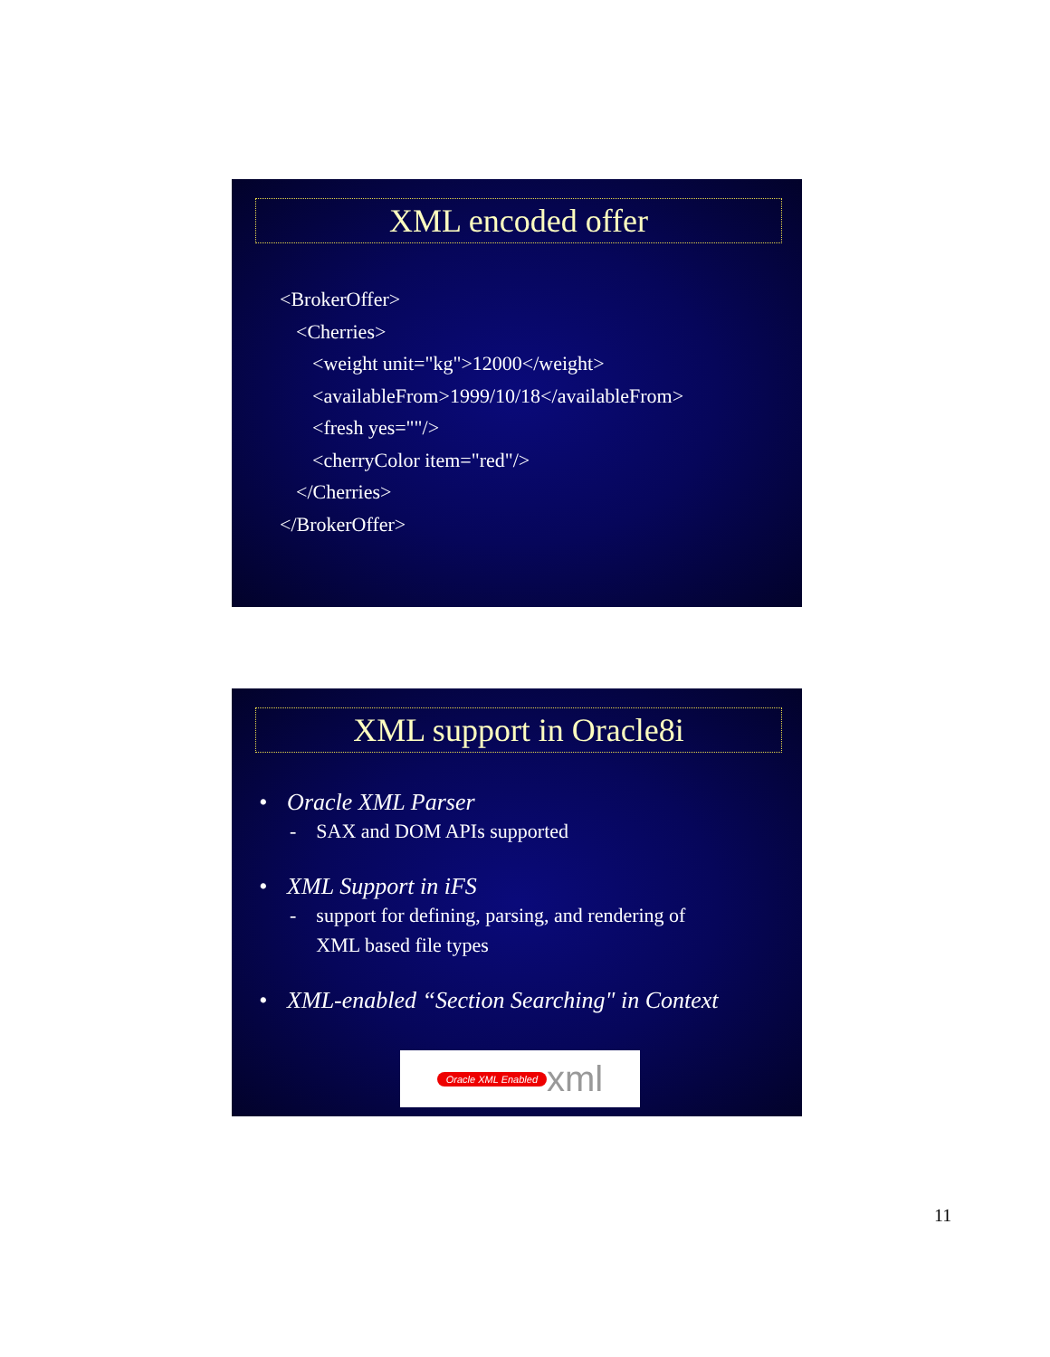XML encoded offer
<BrokerOffer>
<Cherries>
<weight unit="kg">12000</weight>
<availableFrom>1999/10/18</availableFrom>
<fresh yes=""/>
<cherryColor item="red"/>
</Cherries>
</BrokerOffer>
XML support in Oracle8i
• Oracle XML Parser
- SAX and DOM APIs supported
• XML Support in iFS
- support for defining, parsing, and rendering of
XML based file types
• XML-enabled “Section Searching" in Context
Oracle XML Enabled xml
11